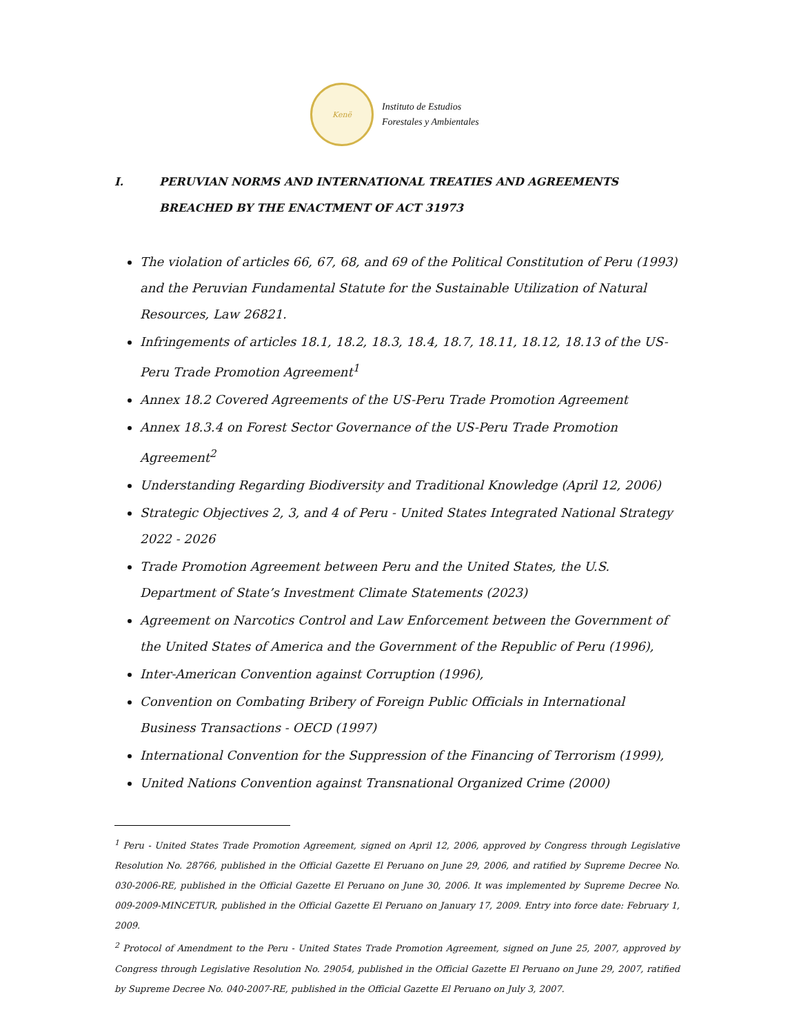Kenë
Instituto de Estudios
Forestales y Ambientales
I. PERUVIAN NORMS AND INTERNATIONAL TREATIES AND AGREEMENTS BREACHED BY THE ENACTMENT OF ACT 31973
The violation of articles 66, 67, 68, and 69 of the Political Constitution of Peru (1993) and the Peruvian Fundamental Statute for the Sustainable Utilization of Natural Resources, Law 26821.
Infringements of articles 18.1, 18.2, 18.3, 18.4, 18.7, 18.11, 18.12, 18.13 of the US-Peru Trade Promotion Agreement<sup>1</sup>
Annex 18.2 Covered Agreements of the US-Peru Trade Promotion Agreement
Annex 18.3.4 on Forest Sector Governance of the US-Peru Trade Promotion Agreement<sup>2</sup>
Understanding Regarding Biodiversity and Traditional Knowledge (April 12, 2006)
Strategic Objectives 2, 3, and 4 of Peru - United States Integrated National Strategy 2022 - 2026
Trade Promotion Agreement between Peru and the United States, the U.S. Department of State’s Investment Climate Statements (2023)
Agreement on Narcotics Control and Law Enforcement between the Government of the United States of America and the Government of the Republic of Peru (1996),
Inter-American Convention against Corruption (1996),
Convention on Combating Bribery of Foreign Public Officials in International Business Transactions - OECD (1997)
International Convention for the Suppression of the Financing of Terrorism (1999),
United Nations Convention against Transnational Organized Crime (2000)
<sup>1</sup> Peru - United States Trade Promotion Agreement, signed on April 12, 2006, approved by Congress through Legislative Resolution No. 28766, published in the Official Gazette El Peruano on June 29, 2006, and ratified by Supreme Decree No. 030-2006-RE, published in the Official Gazette El Peruano on June 30, 2006. It was implemented by Supreme Decree No. 009-2009-MINCETUR, published in the Official Gazette El Peruano on January 17, 2009. Entry into force date: February 1, 2009.
<sup>2</sup> Protocol of Amendment to the Peru - United States Trade Promotion Agreement, signed on June 25, 2007, approved by Congress through Legislative Resolution No. 29054, published in the Official Gazette El Peruano on June 29, 2007, ratified by Supreme Decree No. 040-2007-RE, published in the Official Gazette El Peruano on July 3, 2007.